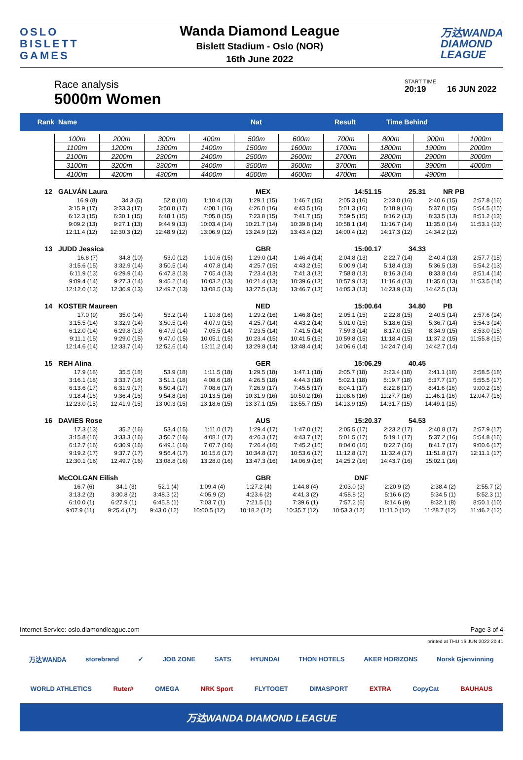OSLO
BISLETT
GAMES
Wanda Diamond League
Bislett Stadium - Oslo (NOR)
16th June 2022
万达WANDA
DIAMOND
LEAGUE
Race analysis
5000m Women
START TIME
20:19 16 JUN 2022
Rank Name Nat Result Time Behind
| 100m | 200m | 300m | 400m | 500m | 600m | 700m | 800m | 900m | 1000m |
| 1100m | 1200m | 1300m | 1400m | 1500m | 1600m | 1700m | 1800m | 1900m | 2000m |
| 2100m | 2200m | 2300m | 2400m | 2500m | 2600m | 2700m | 2800m | 2900m | 3000m |
| 3100m | 3200m | 3300m | 3400m | 3500m | 3600m | 3700m | 3800m | 3900m | 4000m |
| 4100m | 4200m | 4300m | 4400m | 4500m | 4600m | 4700m | 4800m | 4900m | |
12 GALVÁN Laura MEX 14:51.15 25.31 NR PB
| 16.9 (8) | 34.3 (5) | 52.8 (10) | 1:10.4 (13) | 1:29.1 (15) | 1:46.7 (15) | 2:05.3 (16) | 2:23.0 (16) | 2:40.6 (15) | 2:57.8 (16) |
| 3:15.9 (17) | 3:33.3 (17) | 3:50.8 (17) | 4:08.1 (16) | 4:26.0 (16) | 4:43.5 (16) | 5:01.3 (16) | 5:18.9 (16) | 5:37.0 (15) | 5:54.5 (15) |
| 6:12.3 (15) | 6:30.1 (15) | 6:48.1 (15) | 7:05.8 (15) | 7:23.8 (15) | 7:41.7 (15) | 7:59.5 (15) | 8:16.2 (13) | 8:33.5 (13) | 8:51.2 (13) |
| 9:09.2 (13) | 9:27.1 (13) | 9:44.9 (13) | 10:03.4 (14) | 10:21.7 (14) | 10:39.8 (14) | 10:58.1 (14) | 11:16.7 (14) | 11:35.0 (14) | 11:53.1 (13) |
| 12:11.4 (12) | 12:30.3 (12) | 12:48.9 (12) | 13:06.9 (12) | 13:24.9 (12) | 13:43.4 (12) | 14:00.4 (12) | 14:17.3 (12) | 14:34.2 (12) | |
13 JUDD Jessica GBR 15:00.17 34.33
| 16.8 (7) | 34.8 (10) | 53.0 (12) | 1:10.6 (15) | 1:29.0 (14) | 1:46.4 (14) | 2:04.8 (13) | 2:22.7 (14) | 2:40.4 (13) | 2:57.7 (15) |
| 3:15.6 (15) | 3:32.9 (14) | 3:50.5 (14) | 4:07.8 (14) | 4:25.7 (15) | 4:43.2 (15) | 5:00.9 (14) | 5:18.4 (13) | 5:36.5 (13) | 5:54.2 (13) |
| 6:11.9 (13) | 6:29.9 (14) | 6:47.8 (13) | 7:05.4 (13) | 7:23.4 (13) | 7:41.3 (13) | 7:58.8 (13) | 8:16.3 (14) | 8:33.8 (14) | 8:51.4 (14) |
| 9:09.4 (14) | 9:27.3 (14) | 9:45.2 (14) | 10:03.2 (13) | 10:21.4 (13) | 10:39.6 (13) | 10:57.9 (13) | 11:16.4 (13) | 11:35.0 (13) | 11:53.5 (14) |
| 12:12.0 (13) | 12:30.9 (13) | 12:49.7 (13) | 13:08.5 (13) | 13:27.5 (13) | 13:46.7 (13) | 14:05.3 (13) | 14:23.9 (13) | 14:42.5 (13) | |
14 KOSTER Maureen NED 15:00.64 34.80 PB
| 17.0 (9) | 35.0 (14) | 53.2 (14) | 1:10.8 (16) | 1:29.2 (16) | 1:46.8 (16) | 2:05.1 (15) | 2:22.8 (15) | 2:40.5 (14) | 2:57.6 (14) |
| 3:15.5 (14) | 3:32.9 (14) | 3:50.5 (14) | 4:07.9 (15) | 4:25.7 (14) | 4:43.2 (14) | 5:01.0 (15) | 5:18.6 (15) | 5:36.7 (14) | 5:54.3 (14) |
| 6:12.0 (14) | 6:29.8 (13) | 6:47.9 (14) | 7:05.5 (14) | 7:23.5 (14) | 7:41.5 (14) | 7:59.3 (14) | 8:17.0 (15) | 8:34.9 (15) | 8:53.0 (15) |
| 9:11.1 (15) | 9:29.0 (15) | 9:47.0 (15) | 10:05.1 (15) | 10:23.4 (15) | 10:41.5 (15) | 10:59.8 (15) | 11:18.4 (15) | 11:37.2 (15) | 11:55.8 (15) |
| 12:14.6 (14) | 12:33.7 (14) | 12:52.6 (14) | 13:11.2 (14) | 13:29.8 (14) | 13:48.4 (14) | 14:06.6 (14) | 14:24.7 (14) | 14:42.7 (14) | |
15 REH Alina GER 15:06.29 40.45
| 17.9 (18) | 35.5 (18) | 53.9 (18) | 1:11.5 (18) | 1:29.5 (18) | 1:47.1 (18) | 2:05.7 (18) | 2:23.4 (18) | 2:41.1 (18) | 2:58.5 (18) |
| 3:16.1 (18) | 3:33.7 (18) | 3:51.1 (18) | 4:08.6 (18) | 4:26.5 (18) | 4:44.3 (18) | 5:02.1 (18) | 5:19.7 (18) | 5:37.7 (17) | 5:55.5 (17) |
| 6:13.6 (17) | 6:31.9 (17) | 6:50.4 (17) | 7:08.6 (17) | 7:26.9 (17) | 7:45.5 (17) | 8:04.1 (17) | 8:22.8 (17) | 8:41.6 (16) | 9:00.2 (16) |
| 9:18.4 (16) | 9:36.4 (16) | 9:54.8 (16) | 10:13.5 (16) | 10:31.9 (16) | 10:50.2 (16) | 11:08.6 (16) | 11:27.7 (16) | 11:46.1 (16) | 12:04.7 (16) |
| 12:23.0 (15) | 12:41.9 (15) | 13:00.3 (15) | 13:18.6 (15) | 13:37.1 (15) | 13:55.7 (15) | 14:13.9 (15) | 14:31.7 (15) | 14:49.1 (15) | |
16 DAVIES Rose AUS 15:20.37 54.53
| 17.3 (13) | 35.2 (16) | 53.4 (15) | 1:11.0 (17) | 1:29.4 (17) | 1:47.0 (17) | 2:05.5 (17) | 2:23.2 (17) | 2:40.8 (17) | 2:57.9 (17) |
| 3:15.8 (16) | 3:33.3 (16) | 3:50.7 (16) | 4:08.1 (17) | 4:26.3 (17) | 4:43.7 (17) | 5:01.5 (17) | 5:19.1 (17) | 5:37.2 (16) | 5:54.8 (16) |
| 6:12.7 (16) | 6:30.9 (16) | 6:49.1 (16) | 7:07.7 (16) | 7:26.4 (16) | 7:45.2 (16) | 8:04.0 (16) | 8:22.7 (16) | 8:41.7 (17) | 9:00.6 (17) |
| 9:19.2 (17) | 9:37.7 (17) | 9:56.4 (17) | 10:15.6 (17) | 10:34.8 (17) | 10:53.6 (17) | 11:12.8 (17) | 11:32.4 (17) | 11:51.8 (17) | 12:11.1 (17) |
| 12:30.1 (16) | 12:49.7 (16) | 13:08.8 (16) | 13:28.0 (16) | 13:47.3 (16) | 14:06.9 (16) | 14:25.2 (16) | 14:43.7 (16) | 15:02.1 (16) | |
McCOLGAN Eilish GBR DNF
| 16.7 (6) | 34.1 (3) | 52.1 (4) | 1:09.4 (4) | 1:27.2 (4) | 1:44.8 (4) | 2:03.0 (3) | 2:20.9 (2) | 2:38.4 (2) | 2:55.7 (2) |
| 3:13.2 (2) | 3:30.8 (2) | 3:48.3 (2) | 4:05.9 (2) | 4:23.6 (2) | 4:41.3 (2) | 4:58.8 (2) | 5:16.6 (2) | 5:34.5 (1) | 5:52.3 (1) |
| 6:10.0 (1) | 6:27.9 (1) | 6:45.8 (1) | 7:03.7 (1) | 7:21.5 (1) | 7:39.6 (1) | 7:57.2 (6) | 8:14.6 (9) | 8:32.1 (8) | 8:50.1 (10) |
| 9:07.9 (11) | 9:25.4 (12) | 9:43.0 (12) | 10:00.5 (12) | 10:18.2 (12) | 10:35.7 (12) | 10:53.3 (12) | 11:11.0 (12) | 11:28.7 (12) | 11:46.2 (12) |
Internet Service: oslo.diamondleague.com Page 3 of 4
printed at THU 16 JUN 2022 20:41
万达WANDA storebrand ✓ JOB ZONE SATS HYUNDAI THON HOTELS AKER HORIZONS Norsk Gjenvinning
WORLD ATHLETICS Ruter# OMEGA NRK Sport FLYTOGET DIMASPORT EXTRA CopyCat BAUHAUS
万达WANDA DIAMOND LEAGUE